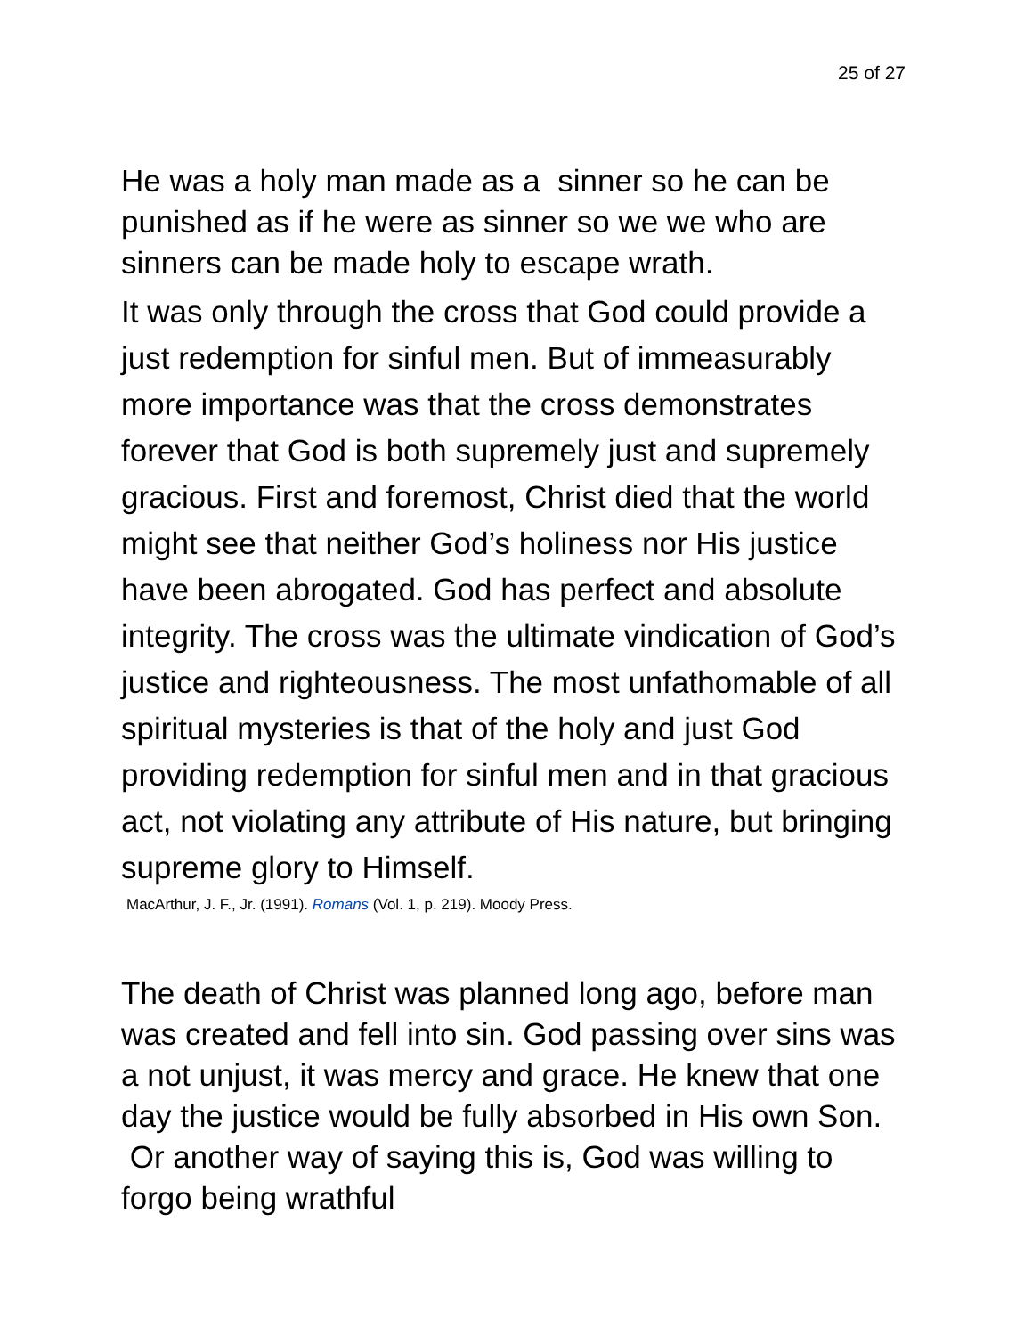25 of 27
He was a holy man made as a sinner so he can be punished as if he were as sinner so we we who are sinners can be made holy to escape wrath.
It was only through the cross that God could provide a just redemption for sinful men. But of immeasurably more importance was that the cross demonstrates forever that God is both supremely just and supremely gracious. First and foremost, Christ died that the world might see that neither God’s holiness nor His justice have been abrogated. God has perfect and absolute integrity. The cross was the ultimate vindication of God’s justice and righteousness. The most unfathomable of all spiritual mysteries is that of the holy and just God providing redemption for sinful men and in that gracious act, not violating any attribute of His nature, but bringing supreme glory to Himself.
MacArthur, J. F., Jr. (1991). Romans (Vol. 1, p. 219). Moody Press.
The death of Christ was planned long ago, before man was created and fell into sin. God passing over sins was a not unjust, it was mercy and grace. He knew that one day the justice would be fully absorbed in His own Son. Or another way of saying this is, God was willing to forgo being wrathful